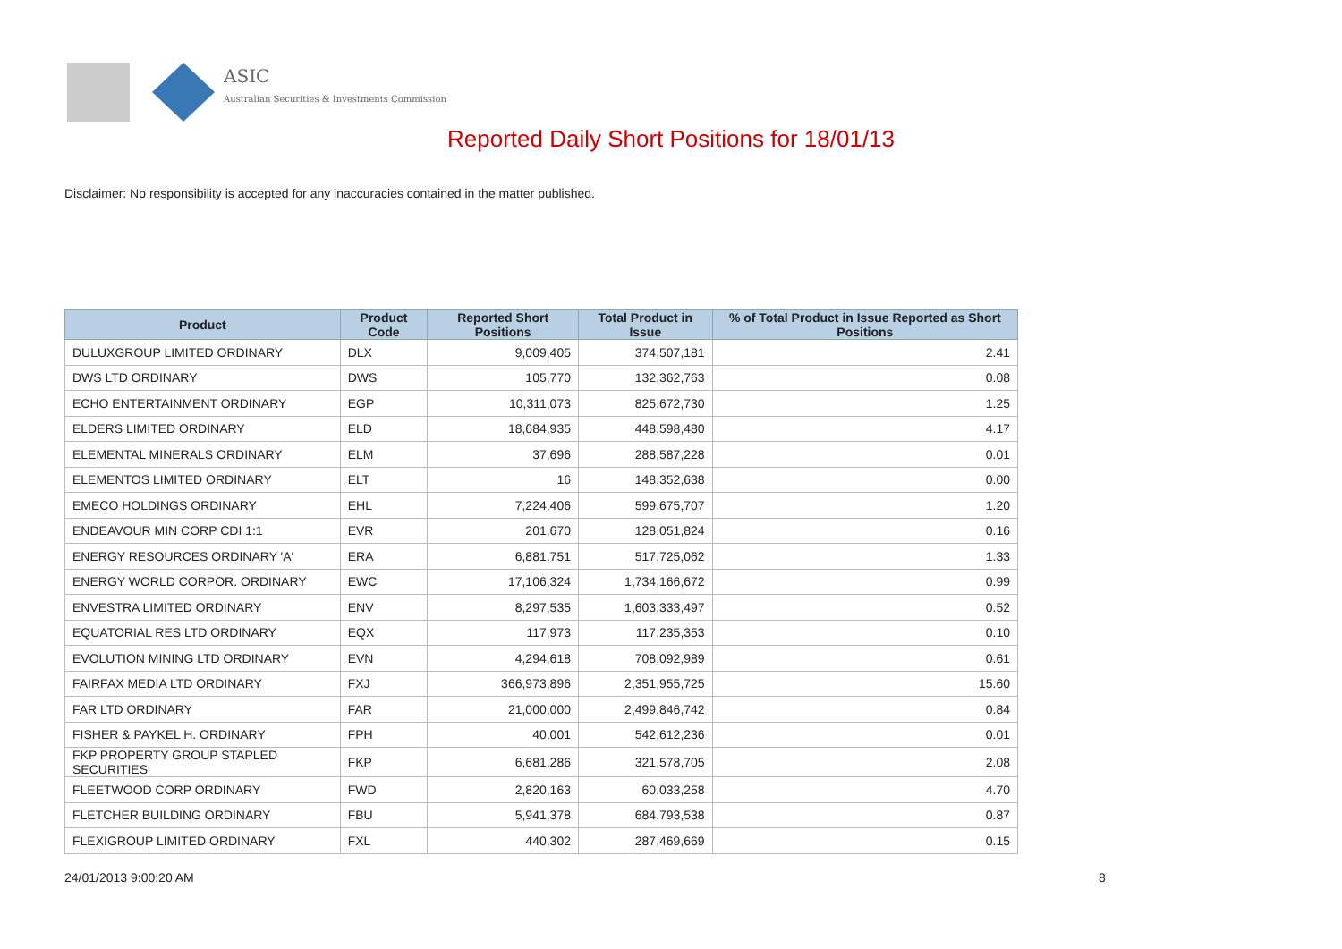ASIC
Australian Securities & Investments Commission
Reported Daily Short Positions for 18/01/13
Disclaimer: No responsibility is accepted for any inaccuracies contained in the matter published.
| Product | Product Code | Reported Short Positions | Total Product in Issue | % of Total Product in Issue Reported as Short Positions |
| --- | --- | --- | --- | --- |
| DULUXGROUP LIMITED ORDINARY | DLX | 9,009,405 | 374,507,181 | 2.41 |
| DWS LTD ORDINARY | DWS | 105,770 | 132,362,763 | 0.08 |
| ECHO ENTERTAINMENT ORDINARY | EGP | 10,311,073 | 825,672,730 | 1.25 |
| ELDERS LIMITED ORDINARY | ELD | 18,684,935 | 448,598,480 | 4.17 |
| ELEMENTAL MINERALS ORDINARY | ELM | 37,696 | 288,587,228 | 0.01 |
| ELEMENTOS LIMITED ORDINARY | ELT | 16 | 148,352,638 | 0.00 |
| EMECO HOLDINGS ORDINARY | EHL | 7,224,406 | 599,675,707 | 1.20 |
| ENDEAVOUR MIN CORP CDI 1:1 | EVR | 201,670 | 128,051,824 | 0.16 |
| ENERGY RESOURCES ORDINARY 'A' | ERA | 6,881,751 | 517,725,062 | 1.33 |
| ENERGY WORLD CORPOR. ORDINARY | EWC | 17,106,324 | 1,734,166,672 | 0.99 |
| ENVESTRA LIMITED ORDINARY | ENV | 8,297,535 | 1,603,333,497 | 0.52 |
| EQUATORIAL RES LTD ORDINARY | EQX | 117,973 | 117,235,353 | 0.10 |
| EVOLUTION MINING LTD ORDINARY | EVN | 4,294,618 | 708,092,989 | 0.61 |
| FAIRFAX MEDIA LTD ORDINARY | FXJ | 366,973,896 | 2,351,955,725 | 15.60 |
| FAR LTD ORDINARY | FAR | 21,000,000 | 2,499,846,742 | 0.84 |
| FISHER & PAYKEL H. ORDINARY | FPH | 40,001 | 542,612,236 | 0.01 |
| FKP PROPERTY GROUP STAPLED SECURITIES | FKP | 6,681,286 | 321,578,705 | 2.08 |
| FLEETWOOD CORP ORDINARY | FWD | 2,820,163 | 60,033,258 | 4.70 |
| FLETCHER BUILDING ORDINARY | FBU | 5,941,378 | 684,793,538 | 0.87 |
| FLEXIGROUP LIMITED ORDINARY | FXL | 440,302 | 287,469,669 | 0.15 |
24/01/2013 9:00:20 AM 8